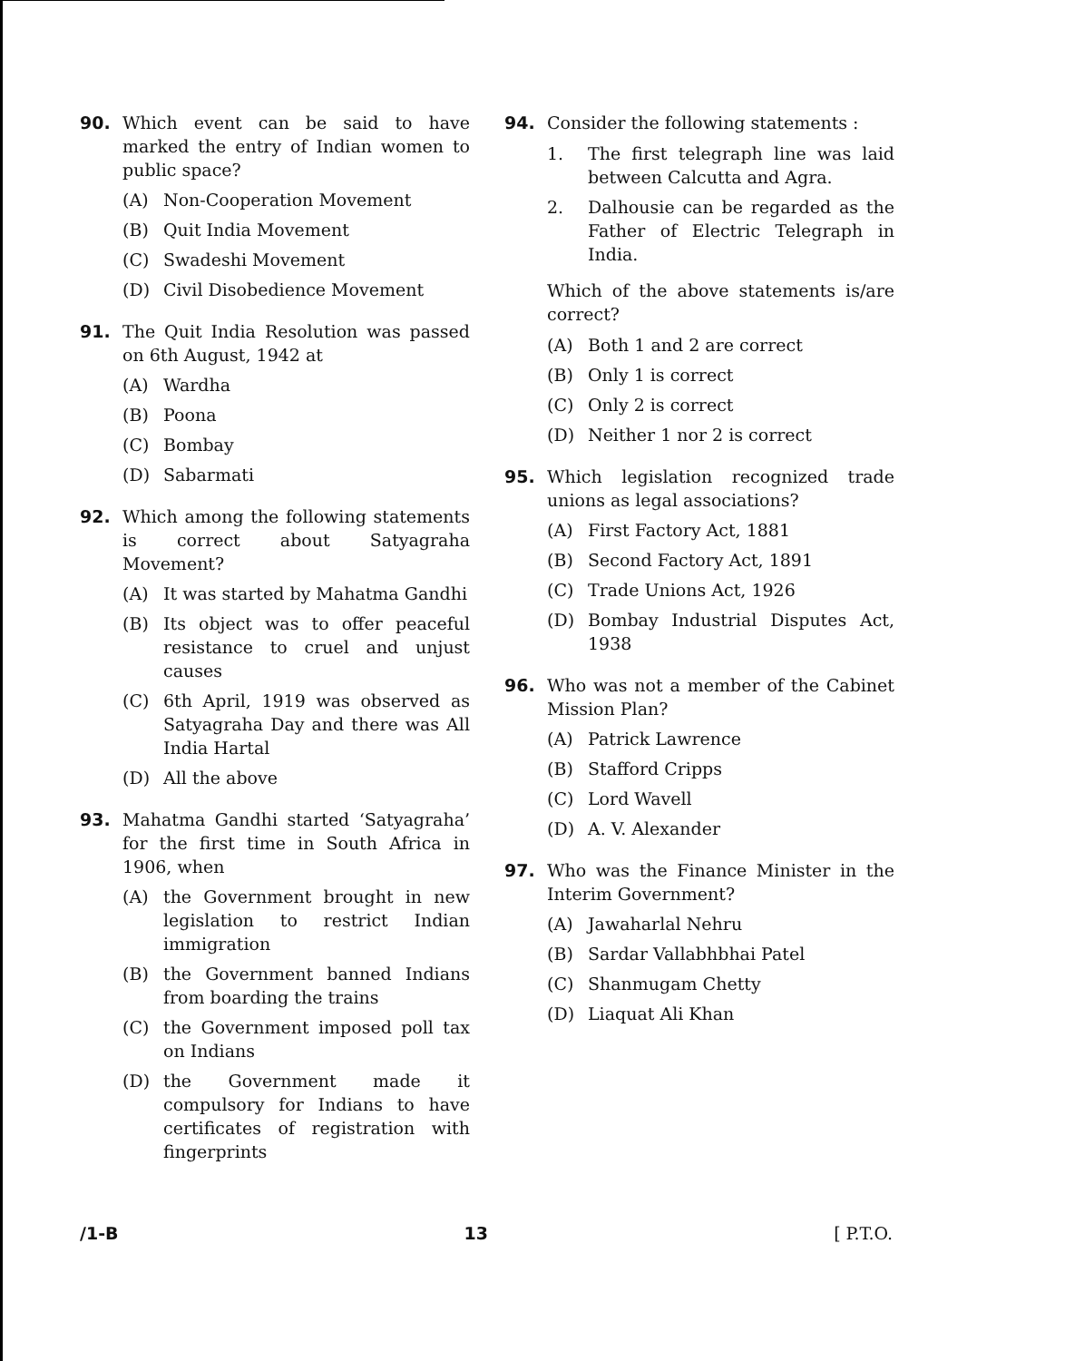90. Which event can be said to have marked the entry of Indian women to public space?
(A) Non-Cooperation Movement
(B) Quit India Movement
(C) Swadeshi Movement
(D) Civil Disobedience Movement
91. The Quit India Resolution was passed on 6th August, 1942 at
(A) Wardha
(B) Poona
(C) Bombay
(D) Sabarmati
92. Which among the following statements is correct about Satyagraha Movement?
(A) It was started by Mahatma Gandhi
(B) Its object was to offer peaceful resistance to cruel and unjust causes
(C) 6th April, 1919 was observed as Satyagraha Day and there was All India Hartal
(D) All the above
93. Mahatma Gandhi started ‘Satyagraha’ for the first time in South Africa in 1906, when
(A) the Government brought in new legislation to restrict Indian immigration
(B) the Government banned Indians from boarding the trains
(C) the Government imposed poll tax on Indians
(D) the Government made it compulsory for Indians to have certificates of registration with fingerprints
94. Consider the following statements :
1. The first telegraph line was laid between Calcutta and Agra.
2. Dalhousie can be regarded as the Father of Electric Telegraph in India.
Which of the above statements is/are correct?
(A) Both 1 and 2 are correct
(B) Only 1 is correct
(C) Only 2 is correct
(D) Neither 1 nor 2 is correct
95. Which legislation recognized trade unions as legal associations?
(A) First Factory Act, 1881
(B) Second Factory Act, 1891
(C) Trade Unions Act, 1926
(D) Bombay Industrial Disputes Act, 1938
96. Who was not a member of the Cabinet Mission Plan?
(A) Patrick Lawrence
(B) Stafford Cripps
(C) Lord Wavell
(D) A. V. Alexander
97. Who was the Finance Minister in the Interim Government?
(A) Jawaharlal Nehru
(B) Sardar Vallabhbhai Patel
(C) Shanmugam Chetty
(D) Liaquat Ali Khan
/1-B 13 [ P.T.O.